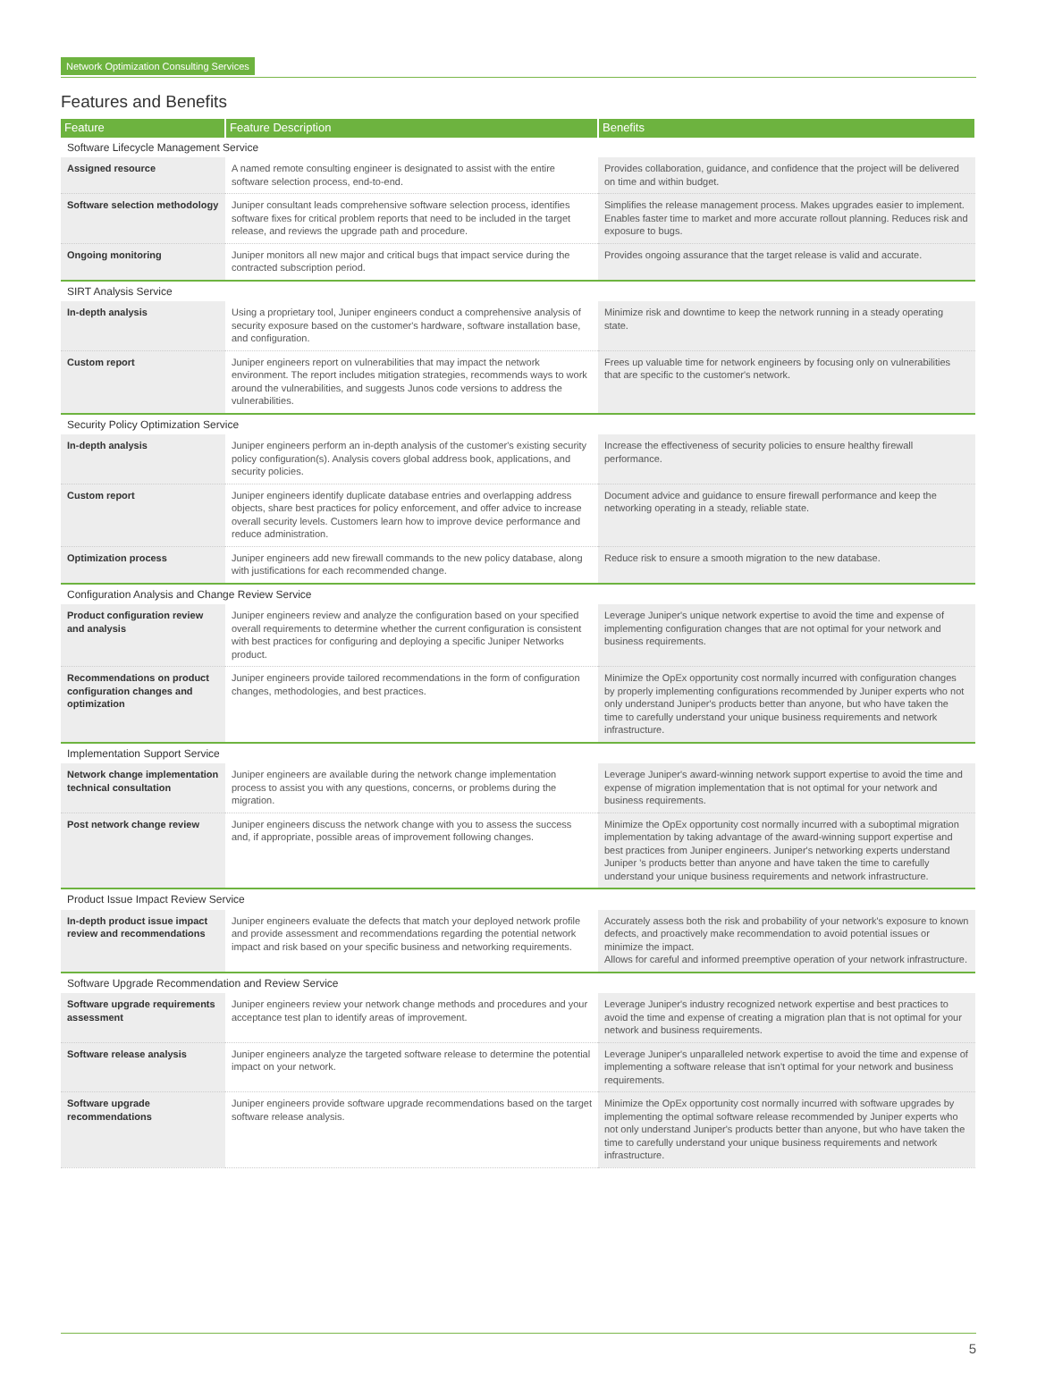Network Optimization Consulting Services
Features and Benefits
| Feature | Feature Description | Benefits |
| --- | --- | --- |
| Software Lifecycle Management Service | | |
| Assigned resource | A named remote consulting engineer is designated to assist with the entire software selection process, end-to-end. | Provides collaboration, guidance, and confidence that the project will be delivered on time and within budget. |
| Software selection methodology | Juniper consultant leads comprehensive software selection process, identifies software fixes for critical problem reports that need to be included in the target release, and reviews the upgrade path and procedure. | Simplifies the release management process. Makes upgrades easier to implement. Enables faster time to market and more accurate rollout planning. Reduces risk and exposure to bugs. |
| Ongoing monitoring | Juniper monitors all new major and critical bugs that impact service during the contracted subscription period. | Provides ongoing assurance that the target release is valid and accurate. |
| SIRT Analysis Service | | |
| In-depth analysis | Using a proprietary tool, Juniper engineers conduct a comprehensive analysis of security exposure based on the customer's hardware, software installation base, and configuration. | Minimize risk and downtime to keep the network running in a steady operating state. |
| Custom report | Juniper engineers report on vulnerabilities that may impact the network environment. The report includes mitigation strategies, recommends ways to work around the vulnerabilities, and suggests Junos code versions to address the vulnerabilities. | Frees up valuable time for network engineers by focusing only on vulnerabilities that are specific to the customer's network. |
| Security Policy Optimization Service | | |
| In-depth analysis | Juniper engineers perform an in-depth analysis of the customer's existing security policy configuration(s). Analysis covers global address book, applications, and security policies. | Increase the effectiveness of security policies to ensure healthy firewall performance. |
| Custom report | Juniper engineers identify duplicate database entries and overlapping address objects, share best practices for policy enforcement, and offer advice to increase overall security levels. Customers learn how to improve device performance and reduce administration. | Document advice and guidance to ensure firewall performance and keep the networking operating in a steady, reliable state. |
| Optimization process | Juniper engineers add new firewall commands to the new policy database, along with justifications for each recommended change. | Reduce risk to ensure a smooth migration to the new database. |
| Configuration Analysis and Change Review Service | | |
| Product configuration review and analysis | Juniper engineers review and analyze the configuration based on your specified overall requirements to determine whether the current configuration is consistent with best practices for configuring and deploying a specific Juniper Networks product. | Leverage Juniper's unique network expertise to avoid the time and expense of implementing configuration changes that are not optimal for your network and business requirements. |
| Recommendations on product configuration changes and optimization | Juniper engineers provide tailored recommendations in the form of configuration changes, methodologies, and best practices. | Minimize the OpEx opportunity cost normally incurred with configuration changes by properly implementing configurations recommended by Juniper experts who not only understand Juniper's products better than anyone, but who have taken the time to carefully understand your unique business requirements and network infrastructure. |
| Implementation Support Service | | |
| Network change implementation technical consultation | Juniper engineers are available during the network change implementation process to assist you with any questions, concerns, or problems during the migration. | Leverage Juniper's award-winning network support expertise to avoid the time and expense of migration implementation that is not optimal for your network and business requirements. |
| Post network change review | Juniper engineers discuss the network change with you to assess the success and, if appropriate, possible areas of improvement following changes. | Minimize the OpEx opportunity cost normally incurred with a suboptimal migration implementation by taking advantage of the award-winning support expertise and best practices from Juniper engineers. Juniper's networking experts understand Juniper 's products better than anyone and have taken the time to carefully understand your unique business requirements and network infrastructure. |
| Product Issue Impact Review Service | | |
| In-depth product issue impact review and recommendations | Juniper engineers evaluate the defects that match your deployed network profile and provide assessment and recommendations regarding the potential network impact and risk based on your specific business and networking requirements. | Accurately assess both the risk and probability of your network's exposure to known defects, and proactively make recommendation to avoid potential issues or minimize the impact. Allows for careful and informed preemptive operation of your network infrastructure. |
| Software Upgrade Recommendation and Review Service | | |
| Software upgrade requirements assessment | Juniper engineers review your network change methods and procedures and your acceptance test plan to identify areas of improvement. | Leverage Juniper's industry recognized network expertise and best practices to avoid the time and expense of creating a migration plan that is not optimal for your network and business requirements. |
| Software release analysis | Juniper engineers analyze the targeted software release to determine the potential impact on your network. | Leverage Juniper's unparalleled network expertise to avoid the time and expense of implementing a software release that isn't optimal for your network and business requirements. |
| Software upgrade recommendations | Juniper engineers provide software upgrade recommendations based on the target software release analysis. | Minimize the OpEx opportunity cost normally incurred with software upgrades by implementing the optimal software release recommended by Juniper experts who not only understand Juniper's products better than anyone, but who have taken the time to carefully understand your unique business requirements and network infrastructure. |
5